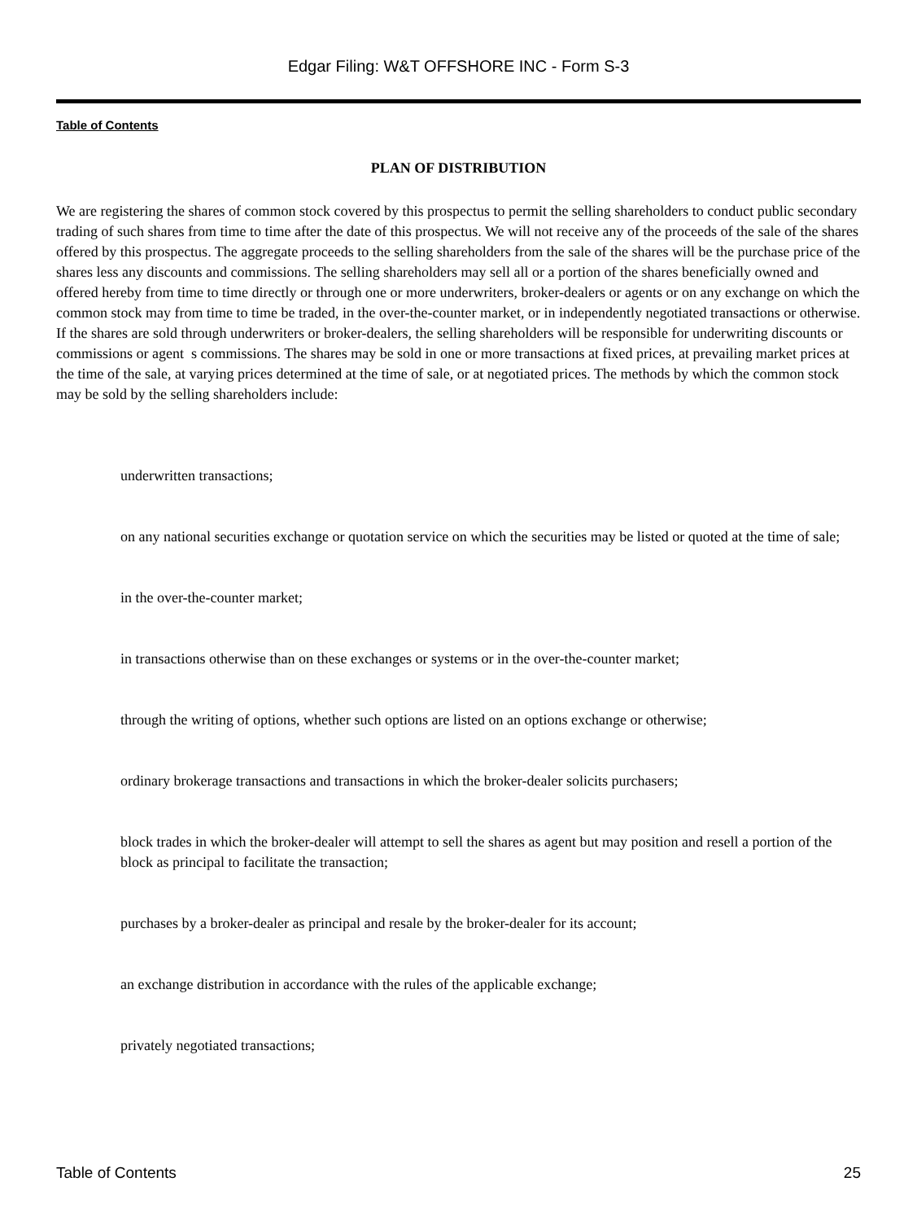Edgar Filing: W&T OFFSHORE INC - Form S-3
Table of Contents
PLAN OF DISTRIBUTION
We are registering the shares of common stock covered by this prospectus to permit the selling shareholders to conduct public secondary trading of such shares from time to time after the date of this prospectus. We will not receive any of the proceeds of the sale of the shares offered by this prospectus. The aggregate proceeds to the selling shareholders from the sale of the shares will be the purchase price of the shares less any discounts and commissions. The selling shareholders may sell all or a portion of the shares beneficially owned and offered hereby from time to time directly or through one or more underwriters, broker-dealers or agents or on any exchange on which the common stock may from time to time be traded, in the over-the-counter market, or in independently negotiated transactions or otherwise. If the shares are sold through underwriters or broker-dealers, the selling shareholders will be responsible for underwriting discounts or commissions or agent s commissions. The shares may be sold in one or more transactions at fixed prices, at prevailing market prices at the time of the sale, at varying prices determined at the time of sale, or at negotiated prices. The methods by which the common stock may be sold by the selling shareholders include:
underwritten transactions;
on any national securities exchange or quotation service on which the securities may be listed or quoted at the time of sale;
in the over-the-counter market;
in transactions otherwise than on these exchanges or systems or in the over-the-counter market;
through the writing of options, whether such options are listed on an options exchange or otherwise;
ordinary brokerage transactions and transactions in which the broker-dealer solicits purchasers;
block trades in which the broker-dealer will attempt to sell the shares as agent but may position and resell a portion of the block as principal to facilitate the transaction;
purchases by a broker-dealer as principal and resale by the broker-dealer for its account;
an exchange distribution in accordance with the rules of the applicable exchange;
privately negotiated transactions;
Table of Contents 25